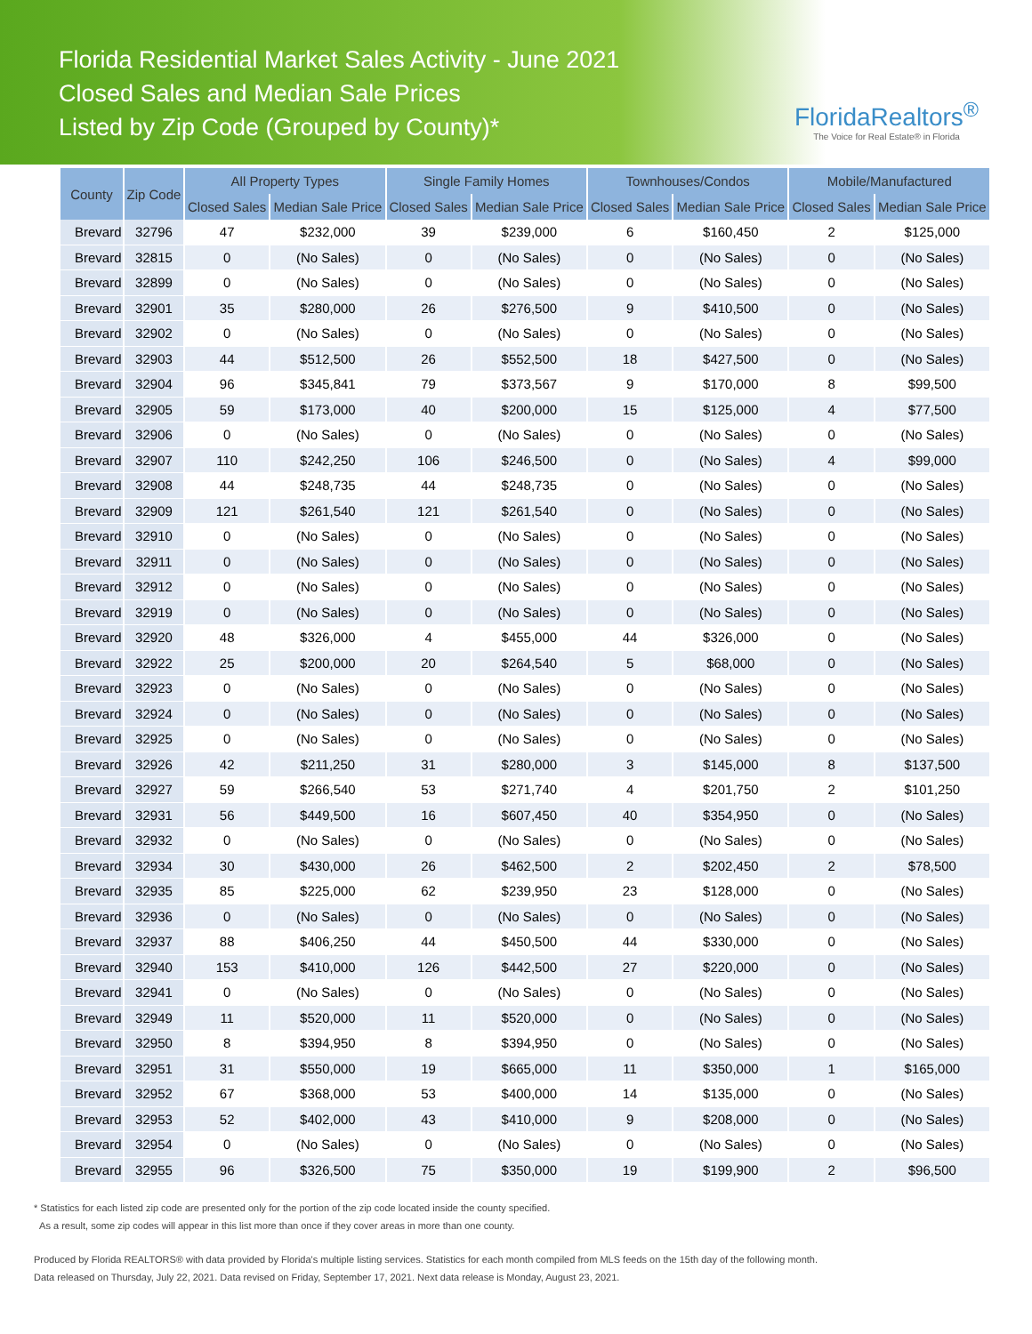Florida Residential Market Sales Activity - June 2021
Closed Sales and Median Sale Prices
Listed by Zip Code (Grouped by County)*
FloridaRealtors<sup>®</sup>
The Voice for Real Estate® in Florida
| County | Zip Code | All Property Types | | Single Family Homes | | Townhouses/Condos | | Mobile/Manufactured | |
| --- | --- | --- | --- | --- | --- | --- | --- | --- | --- |
| | | Closed Sales | Median Sale Price | Closed Sales | Median Sale Price | Closed Sales | Median Sale Price | Closed Sales | Median Sale Price |
| Brevard | 32796 | 47 | $232,000 | 39 | $239,000 | 6 | $160,450 | 2 | $125,000 |
| Brevard | 32815 | 0 | (No Sales) | 0 | (No Sales) | 0 | (No Sales) | 0 | (No Sales) |
| Brevard | 32899 | 0 | (No Sales) | 0 | (No Sales) | 0 | (No Sales) | 0 | (No Sales) |
| Brevard | 32901 | 35 | $280,000 | 26 | $276,500 | 9 | $410,500 | 0 | (No Sales) |
| Brevard | 32902 | 0 | (No Sales) | 0 | (No Sales) | 0 | (No Sales) | 0 | (No Sales) |
| Brevard | 32903 | 44 | $512,500 | 26 | $552,500 | 18 | $427,500 | 0 | (No Sales) |
| Brevard | 32904 | 96 | $345,841 | 79 | $373,567 | 9 | $170,000 | 8 | $99,500 |
| Brevard | 32905 | 59 | $173,000 | 40 | $200,000 | 15 | $125,000 | 4 | $77,500 |
| Brevard | 32906 | 0 | (No Sales) | 0 | (No Sales) | 0 | (No Sales) | 0 | (No Sales) |
| Brevard | 32907 | 110 | $242,250 | 106 | $246,500 | 0 | (No Sales) | 4 | $99,000 |
| Brevard | 32908 | 44 | $248,735 | 44 | $248,735 | 0 | (No Sales) | 0 | (No Sales) |
| Brevard | 32909 | 121 | $261,540 | 121 | $261,540 | 0 | (No Sales) | 0 | (No Sales) |
| Brevard | 32910 | 0 | (No Sales) | 0 | (No Sales) | 0 | (No Sales) | 0 | (No Sales) |
| Brevard | 32911 | 0 | (No Sales) | 0 | (No Sales) | 0 | (No Sales) | 0 | (No Sales) |
| Brevard | 32912 | 0 | (No Sales) | 0 | (No Sales) | 0 | (No Sales) | 0 | (No Sales) |
| Brevard | 32919 | 0 | (No Sales) | 0 | (No Sales) | 0 | (No Sales) | 0 | (No Sales) |
| Brevard | 32920 | 48 | $326,000 | 4 | $455,000 | 44 | $326,000 | 0 | (No Sales) |
| Brevard | 32922 | 25 | $200,000 | 20 | $264,540 | 5 | $68,000 | 0 | (No Sales) |
| Brevard | 32923 | 0 | (No Sales) | 0 | (No Sales) | 0 | (No Sales) | 0 | (No Sales) |
| Brevard | 32924 | 0 | (No Sales) | 0 | (No Sales) | 0 | (No Sales) | 0 | (No Sales) |
| Brevard | 32925 | 0 | (No Sales) | 0 | (No Sales) | 0 | (No Sales) | 0 | (No Sales) |
| Brevard | 32926 | 42 | $211,250 | 31 | $280,000 | 3 | $145,000 | 8 | $137,500 |
| Brevard | 32927 | 59 | $266,540 | 53 | $271,740 | 4 | $201,750 | 2 | $101,250 |
| Brevard | 32931 | 56 | $449,500 | 16 | $607,450 | 40 | $354,950 | 0 | (No Sales) |
| Brevard | 32932 | 0 | (No Sales) | 0 | (No Sales) | 0 | (No Sales) | 0 | (No Sales) |
| Brevard | 32934 | 30 | $430,000 | 26 | $462,500 | 2 | $202,450 | 2 | $78,500 |
| Brevard | 32935 | 85 | $225,000 | 62 | $239,950 | 23 | $128,000 | 0 | (No Sales) |
| Brevard | 32936 | 0 | (No Sales) | 0 | (No Sales) | 0 | (No Sales) | 0 | (No Sales) |
| Brevard | 32937 | 88 | $406,250 | 44 | $450,500 | 44 | $330,000 | 0 | (No Sales) |
| Brevard | 32940 | 153 | $410,000 | 126 | $442,500 | 27 | $220,000 | 0 | (No Sales) |
| Brevard | 32941 | 0 | (No Sales) | 0 | (No Sales) | 0 | (No Sales) | 0 | (No Sales) |
| Brevard | 32949 | 11 | $520,000 | 11 | $520,000 | 0 | (No Sales) | 0 | (No Sales) |
| Brevard | 32950 | 8 | $394,950 | 8 | $394,950 | 0 | (No Sales) | 0 | (No Sales) |
| Brevard | 32951 | 31 | $550,000 | 19 | $665,000 | 11 | $350,000 | 1 | $165,000 |
| Brevard | 32952 | 67 | $368,000 | 53 | $400,000 | 14 | $135,000 | 0 | (No Sales) |
| Brevard | 32953 | 52 | $402,000 | 43 | $410,000 | 9 | $208,000 | 0 | (No Sales) |
| Brevard | 32954 | 0 | (No Sales) | 0 | (No Sales) | 0 | (No Sales) | 0 | (No Sales) |
| Brevard | 32955 | 96 | $326,500 | 75 | $350,000 | 19 | $199,900 | 2 | $96,500 |
* Statistics for each listed zip code are presented only for the portion of the zip code located inside the county specified.
As a result, some zip codes will appear in this list more than once if they cover areas in more than one county.
Produced by Florida REALTORS® with data provided by Florida's multiple listing services. Statistics for each month compiled from MLS feeds on the 15th day of the following month.
Data released on Thursday, July 22, 2021. Data revised on Friday, September 17, 2021. Next data release is Monday, August 23, 2021.